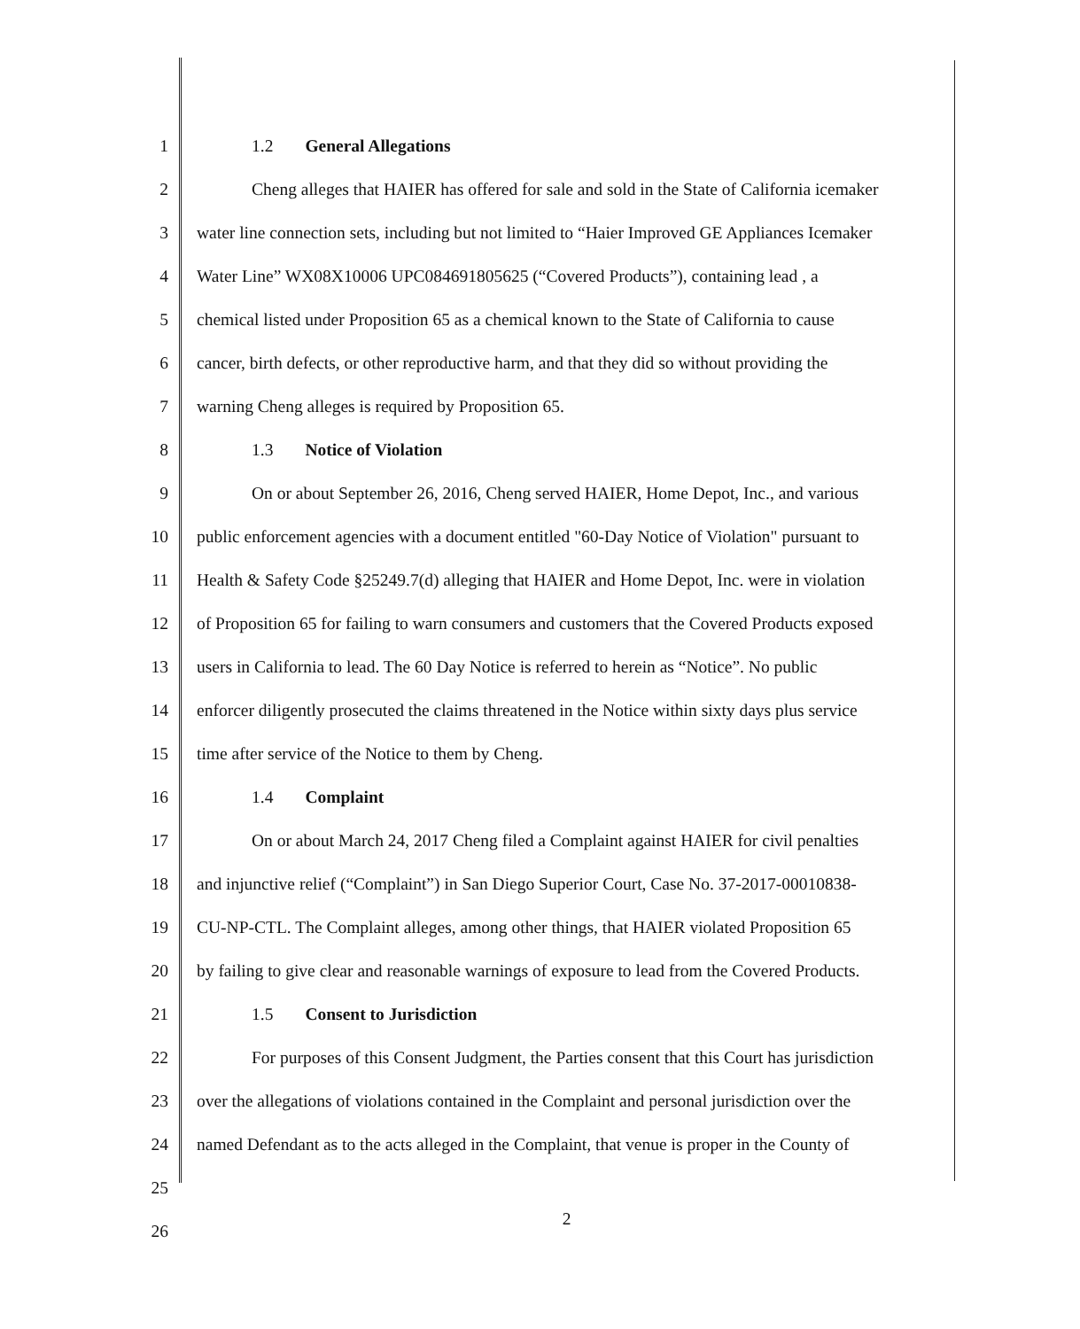1 1.2 General Allegations
2 Cheng alleges that HAIER has offered for sale and sold in the State of California icemaker
3 water line connection sets, including but not limited to “Haier Improved GE Appliances Icemaker
4 Water Line” WX08X10006 UPC084691805625 (“Covered Products”), containing lead , a
5 chemical listed under Proposition 65 as a chemical known to the State of California to cause
6 cancer, birth defects, or other reproductive harm, and that they did so without providing the
7 warning Cheng alleges is required by Proposition 65.
8 1.3 Notice of Violation
9 On or about September 26, 2016, Cheng served HAIER, Home Depot, Inc., and various
10 public enforcement agencies with a document entitled "60-Day Notice of Violation" pursuant to
11 Health & Safety Code §25249.7(d) alleging that HAIER and Home Depot, Inc. were in violation
12 of Proposition 65 for failing to warn consumers and customers that the Covered Products exposed
13 users in California to lead. The 60 Day Notice is referred to herein as “Notice”. No public
14 enforcer diligently prosecuted the claims threatened in the Notice within sixty days plus service
15 time after service of the Notice to them by Cheng.
16 1.4 Complaint
17 On or about March 24, 2017 Cheng filed a Complaint against HAIER for civil penalties
18 and injunctive relief (“Complaint”) in San Diego Superior Court, Case No. 37-2017-00010838-
19 CU-NP-CTL. The Complaint alleges, among other things, that HAIER violated Proposition 65
20 by failing to give clear and reasonable warnings of exposure to lead from the Covered Products.
21 1.5 Consent to Jurisdiction
22 For purposes of this Consent Judgment, the Parties consent that this Court has jurisdiction
23 over the allegations of violations contained in the Complaint and personal jurisdiction over the
24 named Defendant as to the acts alleged in the Complaint, that venue is proper in the County of
25
26
2